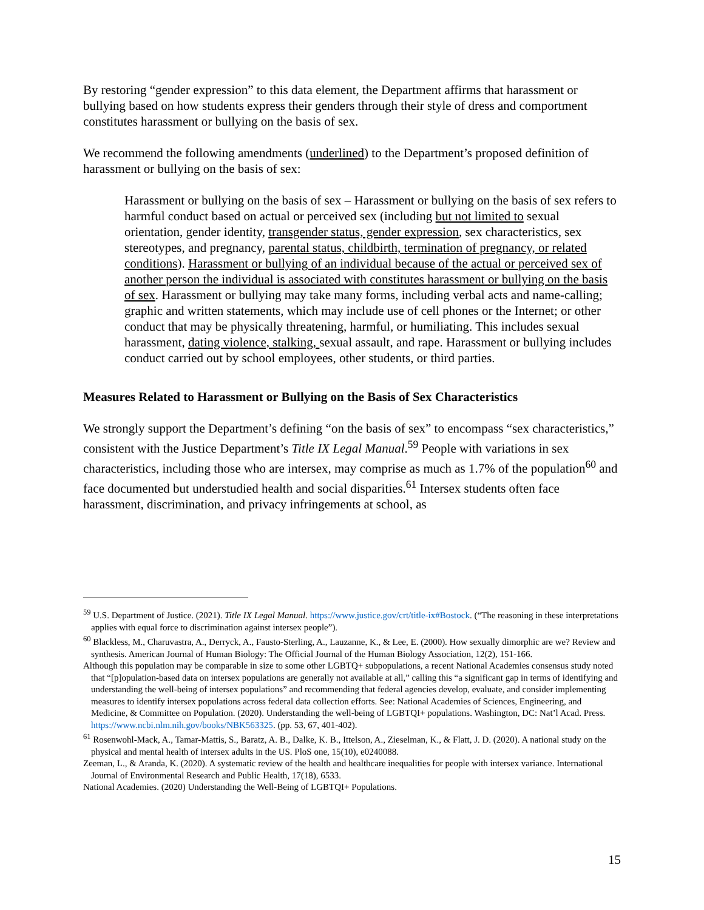By restoring “gender expression” to this data element, the Department affirms that harassment or bullying based on how students express their genders through their style of dress and comportment constitutes harassment or bullying on the basis of sex.
We recommend the following amendments (underlined) to the Department’s proposed definition of harassment or bullying on the basis of sex:
Harassment or bullying on the basis of sex – Harassment or bullying on the basis of sex refers to harmful conduct based on actual or perceived sex (including but not limited to sexual orientation, gender identity, transgender status, gender expression, sex characteristics, sex stereotypes, and pregnancy, parental status, childbirth, termination of pregnancy, or related conditions). Harassment or bullying of an individual because of the actual or perceived sex of another person the individual is associated with constitutes harassment or bullying on the basis of sex. Harassment or bullying may take many forms, including verbal acts and name-calling; graphic and written statements, which may include use of cell phones or the Internet; or other conduct that may be physically threatening, harmful, or humiliating. This includes sexual harassment, dating violence, stalking, sexual assault, and rape. Harassment or bullying includes conduct carried out by school employees, other students, or third parties.
Measures Related to Harassment or Bullying on the Basis of Sex Characteristics
We strongly support the Department’s defining “on the basis of sex” to encompass “sex characteristics,” consistent with the Justice Department’s Title IX Legal Manual.<sup>59</sup> People with variations in sex characteristics, including those who are intersex, may comprise as much as 1.7% of the population<sup>60</sup> and face documented but understudied health and social disparities.<sup>61</sup> Intersex students often face harassment, discrimination, and privacy infringements at school, as
<sup>59</sup> U.S. Department of Justice. (2021). Title IX Legal Manual. https://www.justice.gov/crt/title-ix#Bostock. (“The reasoning in these interpretations applies with equal force to discrimination against intersex people”).
<sup>60</sup> Blackless, M., Charuvastra, A., Derryck, A., Fausto‐Sterling, A., Lauzanne, K., & Lee, E. (2000). How sexually dimorphic are we? Review and synthesis. American Journal of Human Biology: The Official Journal of the Human Biology Association, 12(2), 151-166.
Although this population may be comparable in size to some other LGBTQ+ subpopulations, a recent National Academies consensus study noted that “[p]opulation-based data on intersex populations are generally not available at all,” calling this “a significant gap in terms of identifying and understanding the well-being of intersex populations” and recommending that federal agencies develop, evaluate, and consider implementing measures to identify intersex populations across federal data collection efforts. See: National Academies of Sciences, Engineering, and Medicine, & Committee on Population. (2020). Understanding the well-being of LGBTQI+ populations. Washington, DC: Nat’l Acad. Press. https://www.ncbi.nlm.nih.gov/books/NBK563325. (pp. 53, 67, 401-402).
<sup>61</sup> Rosenwohl-Mack, A., Tamar-Mattis, S., Baratz, A. B., Dalke, K. B., Ittelson, A., Zieselman, K., & Flatt, J. D. (2020). A national study on the physical and mental health of intersex adults in the US. PloS one, 15(10), e0240088.
Zeeman, L., & Aranda, K. (2020). A systematic review of the health and healthcare inequalities for people with intersex variance. International Journal of Environmental Research and Public Health, 17(18), 6533.
National Academies. (2020) Understanding the Well-Being of LGBTQI+ Populations.
15